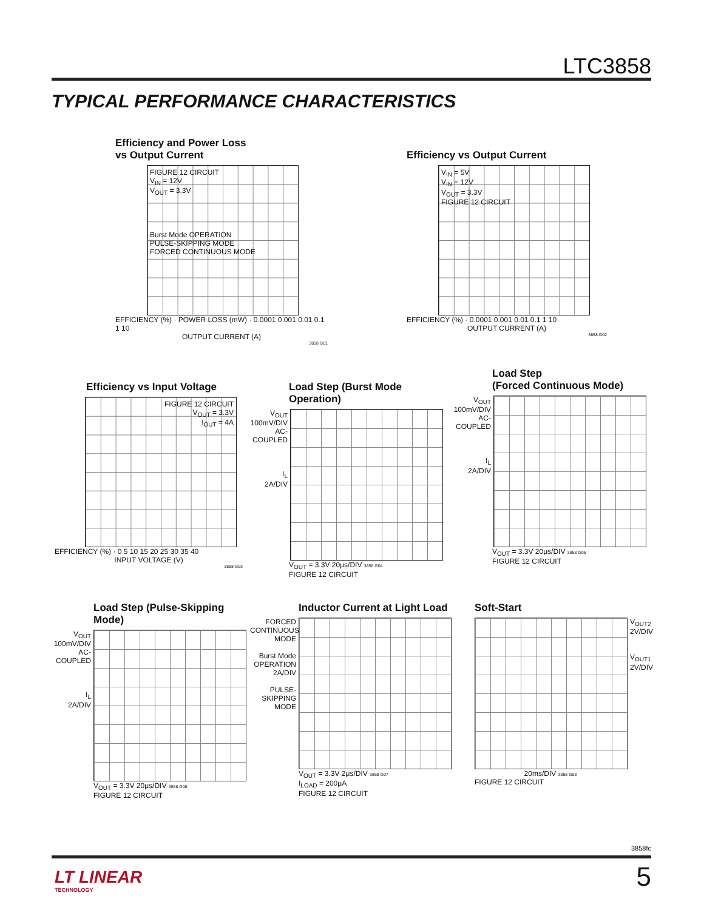LTC3858
TYPICAL PERFORMANCE CHARACTERISTICS
Efficiency and Power Loss
vs Output Current
FIGURE 12 CIRCUIT
V<sub>IN</sub> = 12V
V<sub>OUT</sub> = 3.3V
Burst Mode OPERATION
PULSE-SKIPPING MODE
FORCED CONTINUOUS MODE
EFFICIENCY (%) · POWER LOSS (mW) · 0.0001 0.001 0.01 0.1 1 10
OUTPUT CURRENT (A)
3858 G01
Efficiency vs Output Current
V<sub>IN</sub> = 5V
V<sub>IN</sub> = 12V
V<sub>OUT</sub> = 3.3V
FIGURE 12 CIRCUIT
EFFICIENCY (%) · 0.0001 0.001 0.01 0.1 1 10
OUTPUT CURRENT (A)
3858 G02
Efficiency vs Input Voltage
FIGURE 12 CIRCUIT
V<sub>OUT</sub> = 3.3V
I<sub>OUT</sub> = 4A
EFFICIENCY (%) · 0 5 10 15 20 25 30 35 40
INPUT VOLTAGE (V)
3858 G03
Load Step (Burst Mode Operation)
V<sub>OUT</sub>
100mV/DIV
AC-COUPLED
I<sub>L</sub>
2A/DIV
V<sub>OUT</sub> = 3.3V 20μs/DIV 3858 G04
FIGURE 12 CIRCUIT
Load Step
(Forced Continuous Mode)
V<sub>OUT</sub>
100mV/DIV
AC-COUPLED
I<sub>L</sub>
2A/DIV
V<sub>OUT</sub> = 3.3V 20μs/DIV 3858 G05
FIGURE 12 CIRCUIT
Load Step (Pulse-Skipping Mode)
V<sub>OUT</sub>
100mV/DIV
AC-COUPLED
I<sub>L</sub>
2A/DIV
V<sub>OUT</sub> = 3.3V 20μs/DIV 3858 G06
FIGURE 12 CIRCUIT
Inductor Current at Light Load
FORCED CONTINUOUS MODE
Burst Mode OPERATION
2A/DIV
PULSE-SKIPPING MODE
V<sub>OUT</sub> = 3.3V 2μs/DIV 3858 G07
I<sub>LOAD</sub> = 200μA
FIGURE 12 CIRCUIT
Soft-Start
V<sub>OUT2</sub>
2V/DIV
V<sub>OUT1</sub>
2V/DIV
20ms/DIV 3858 G08
FIGURE 12 CIRCUIT
3858fc
LT LINEAR
TECHNOLOGY
5